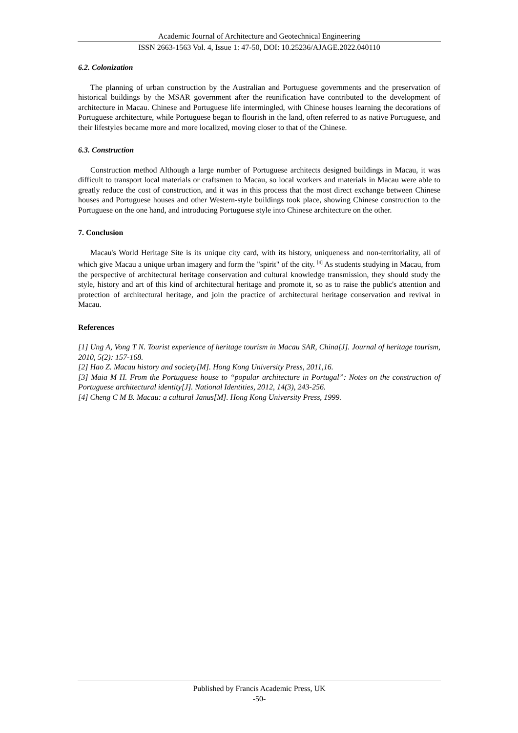Academic Journal of Architecture and Geotechnical Engineering
ISSN 2663-1563 Vol. 4, Issue 1: 47-50, DOI: 10.25236/AJAGE.2022.040110
6.2. Colonization
The planning of urban construction by the Australian and Portuguese governments and the preservation of historical buildings by the MSAR government after the reunification have contributed to the development of architecture in Macau. Chinese and Portuguese life intermingled, with Chinese houses learning the decorations of Portuguese architecture, while Portuguese began to flourish in the land, often referred to as native Portuguese, and their lifestyles became more and more localized, moving closer to that of the Chinese.
6.3. Construction
Construction method Although a large number of Portuguese architects designed buildings in Macau, it was difficult to transport local materials or craftsmen to Macau, so local workers and materials in Macau were able to greatly reduce the cost of construction, and it was in this process that the most direct exchange between Chinese houses and Portuguese houses and other Western-style buildings took place, showing Chinese construction to the Portuguese on the one hand, and introducing Portuguese style into Chinese architecture on the other.
7. Conclusion
Macau's World Heritage Site is its unique city card, with its history, uniqueness and non-territoriality, all of which give Macau a unique urban imagery and form the "spirit" of the city. <sup>[4]</sup> As students studying in Macau, from the perspective of architectural heritage conservation and cultural knowledge transmission, they should study the style, history and art of this kind of architectural heritage and promote it, so as to raise the public's attention and protection of architectural heritage, and join the practice of architectural heritage conservation and revival in Macau.
References
[1] Ung A, Vong T N. Tourist experience of heritage tourism in Macau SAR, China[J]. Journal of heritage tourism, 2010, 5(2): 157-168.
[2] Hao Z. Macau history and society[M]. Hong Kong University Press, 2011,16.
[3] Maia M H. From the Portuguese house to “popular architecture in Portugal”: Notes on the construction of Portuguese architectural identity[J]. National Identities, 2012, 14(3), 243-256.
[4] Cheng C M B. Macau: a cultural Janus[M]. Hong Kong University Press, 1999.
Published by Francis Academic Press, UK
-50-